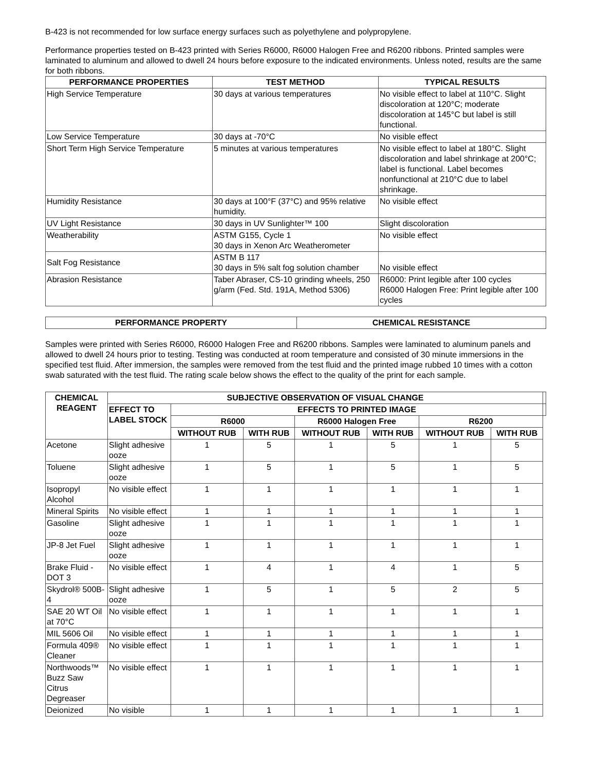B-423 is not recommended for low surface energy surfaces such as polyethylene and polypropylene.
Performance properties tested on B-423 printed with Series R6000, R6000 Halogen Free and R6200 ribbons. Printed samples were laminated to aluminum and allowed to dwell 24 hours before exposure to the indicated environments. Unless noted, results are the same for both ribbons.
| PERFORMANCE PROPERTIES | TEST METHOD | TYPICAL RESULTS |
| --- | --- | --- |
| High Service Temperature | 30 days at various temperatures | No visible effect to label at 110°C. Slight discoloration at 120°C; moderate discoloration at 145°C but label is still functional. |
| Low Service Temperature | 30 days at -70°C | No visible effect |
| Short Term High Service Temperature | 5 minutes at various temperatures | No visible effect to label at 180°C. Slight discoloration and label shrinkage at 200°C; label is functional. Label becomes nonfunctional at 210°C due to label shrinkage. |
| Humidity Resistance | 30 days at 100°F (37°C) and 95% relative humidity. | No visible effect |
| UV Light Resistance | 30 days in UV Sunlighter™ 100 | Slight discoloration |
| Weatherability | ASTM G155, Cycle 1 30 days in Xenon Arc Weatherometer | No visible effect |
| Salt Fog Resistance | ASTM B 117 30 days in 5% salt fog solution chamber | No visible effect |
| Abrasion Resistance | Taber Abraser, CS-10 grinding wheels, 250 g/arm (Fed. Std. 191A, Method 5306) | R6000: Print legible after 100 cycles R6000 Halogen Free: Print legible after 100 cycles |
| PERFORMANCE PROPERTY | CHEMICAL RESISTANCE |
| --- | --- |
Samples were printed with Series R6000, R6000 Halogen Free and R6200 ribbons. Samples were laminated to aluminum panels and allowed to dwell 24 hours prior to testing. Testing was conducted at room temperature and consisted of 30 minute immersions in the specified test fluid. After immersion, the samples were removed from the test fluid and the printed image rubbed 10 times with a cotton swab saturated with the test fluid. The rating scale below shows the effect to the quality of the print for each sample.
| CHEMICAL REAGENT | SUBJECTIVE OBSERVATION OF VISUAL CHANGE | | | | | | | |
| --- | --- | --- | --- | --- | --- | --- | --- | --- |
| | EFFECT TO LABEL STOCK | EFFECTS TO PRINTED IMAGE | | | | | | |
| | | R6000 | | R6000 Halogen Free | | R6200 | | |
| | | WITHOUT RUB | WITH RUB | WITHOUT RUB | WITH RUB | WITHOUT RUB | WITH RUB | |
| Acetone | Slight adhesive ooze | 1 | 5 | 1 | 5 | 1 | 5 | |
| Toluene | Slight adhesive ooze | 1 | 5 | 1 | 5 | 1 | 5 | |
| Isopropyl Alcohol | No visible effect | 1 | 1 | 1 | 1 | 1 | 1 | |
| Mineral Spirits | No visible effect | 1 | 1 | 1 | 1 | 1 | 1 | |
| Gasoline | Slight adhesive ooze | 1 | 1 | 1 | 1 | 1 | 1 | |
| JP-8 Jet Fuel | Slight adhesive ooze | 1 | 1 | 1 | 1 | 1 | 1 | |
| Brake Fluid - DOT 3 | No visible effect | 1 | 4 | 1 | 4 | 1 | 5 | |
| Skydrol® 500B-4 | Slight adhesive ooze | 1 | 5 | 1 | 5 | 2 | 5 | |
| SAE 20 WT Oil at 70°C | No visible effect | 1 | 1 | 1 | 1 | 1 | 1 | |
| MIL 5606 Oil | No visible effect | 1 | 1 | 1 | 1 | 1 | 1 | |
| Formula 409® Cleaner | No visible effect | 1 | 1 | 1 | 1 | 1 | 1 | |
| Northwoods™ Buzz Saw Citrus Degreaser | No visible effect | 1 | 1 | 1 | 1 | 1 | 1 | |
| Deionized | No visible | 1 | 1 | 1 | 1 | 1 | 1 | |